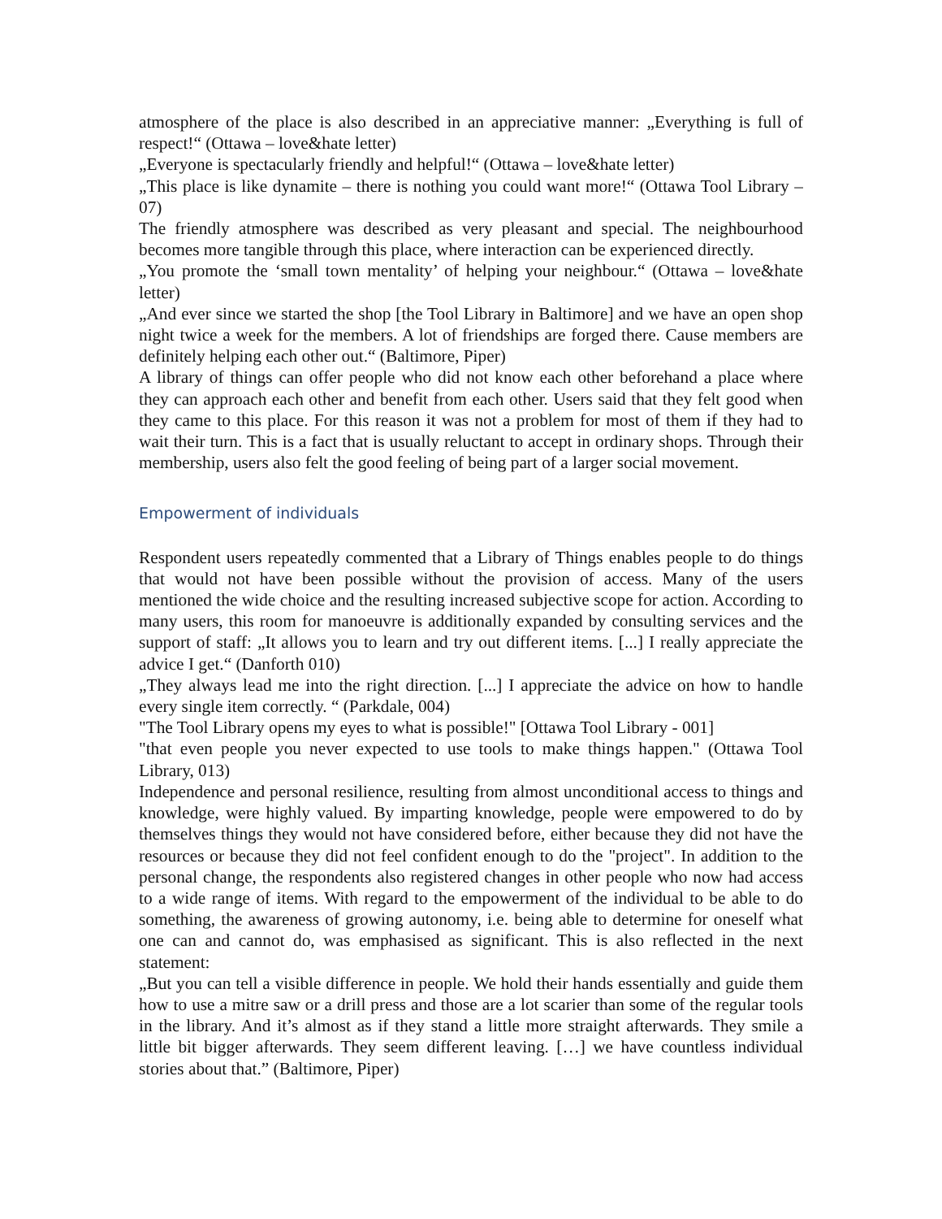atmosphere of the place is also described in an appreciative manner: „Everything is full of respect!“ (Ottawa – love&hate letter)
„Everyone is spectacularly friendly and helpful!“ (Ottawa – love&hate letter)
„This place is like dynamite – there is nothing you could want more!“ (Ottawa Tool Library – 07)
The friendly atmosphere was described as very pleasant and special. The neighbourhood becomes more tangible through this place, where interaction can be experienced directly.
„You promote the ‘small town mentality’ of helping your neighbour.“ (Ottawa – love&hate letter)
„And ever since we started the shop [the Tool Library in Baltimore] and we have an open shop night twice a week for the members. A lot of friendships are forged there. Cause members are definitely helping each other out.“ (Baltimore, Piper)
A library of things can offer people who did not know each other beforehand a place where they can approach each other and benefit from each other. Users said that they felt good when they came to this place. For this reason it was not a problem for most of them if they had to wait their turn. This is a fact that is usually reluctant to accept in ordinary shops. Through their membership, users also felt the good feeling of being part of a larger social movement.
Empowerment of individuals
Respondent users repeatedly commented that a Library of Things enables people to do things that would not have been possible without the provision of access. Many of the users mentioned the wide choice and the resulting increased subjective scope for action. According to many users, this room for manoeuvre is additionally expanded by consulting services and the support of staff: „It allows you to learn and try out different items. [...] I really appreciate the advice I get.“ (Danforth 010)
„They always lead me into the right direction. [...] I appreciate the advice on how to handle every single item correctly. “ (Parkdale, 004)
"The Tool Library opens my eyes to what is possible!" [Ottawa Tool Library - 001]
"that even people you never expected to use tools to make things happen." (Ottawa Tool Library, 013)
Independence and personal resilience, resulting from almost unconditional access to things and knowledge, were highly valued. By imparting knowledge, people were empowered to do by themselves things they would not have considered before, either because they did not have the resources or because they did not feel confident enough to do the "project". In addition to the personal change, the respondents also registered changes in other people who now had access to a wide range of items. With regard to the empowerment of the individual to be able to do something, the awareness of growing autonomy, i.e. being able to determine for oneself what one can and cannot do, was emphasised as significant. This is also reflected in the next statement:
„But you can tell a visible difference in people. We hold their hands essentially and guide them how to use a mitre saw or a drill press and those are a lot scarier than some of the regular tools in the library. And it’s almost as if they stand a little more straight afterwards. They smile a little bit bigger afterwards. They seem different leaving. […] we have countless individual stories about that.” (Baltimore, Piper)